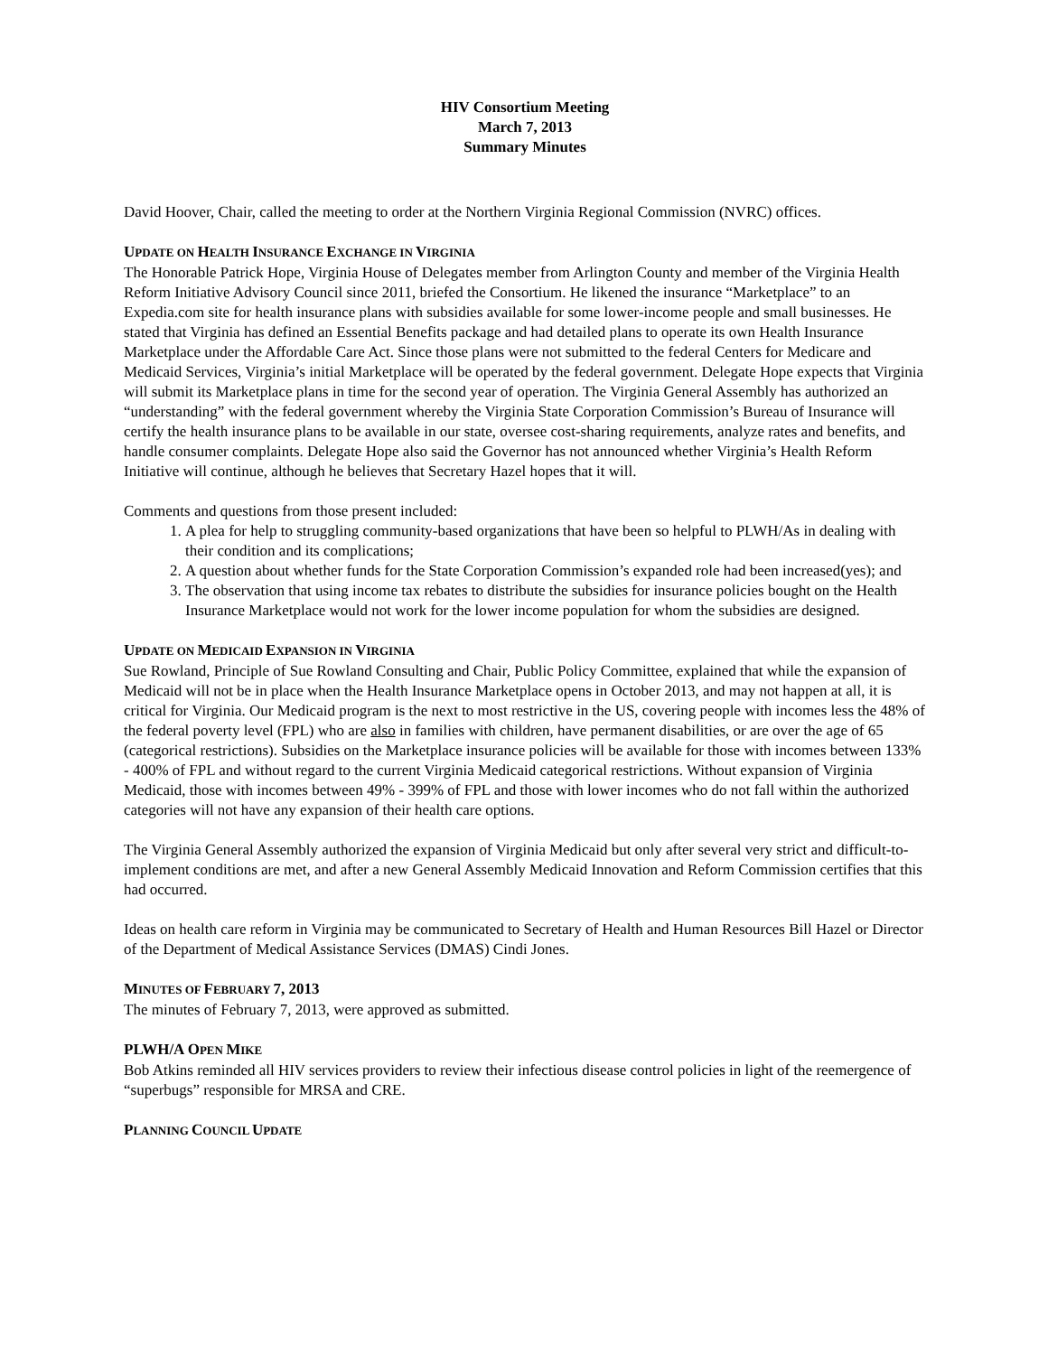HIV Consortium Meeting
March 7, 2013
Summary Minutes
David Hoover, Chair, called the meeting to order at the Northern Virginia Regional Commission (NVRC) offices.
UPDATE ON HEALTH INSURANCE EXCHANGE IN VIRGINIA
The Honorable Patrick Hope, Virginia House of Delegates member from Arlington County and member of the Virginia Health Reform Initiative Advisory Council since 2011, briefed the Consortium. He likened the insurance “Marketplace” to an Expedia.com site for health insurance plans with subsidies available for some lower-income people and small businesses. He stated that Virginia has defined an Essential Benefits package and had detailed plans to operate its own Health Insurance Marketplace under the Affordable Care Act. Since those plans were not submitted to the federal Centers for Medicare and Medicaid Services, Virginia’s initial Marketplace will be operated by the federal government. Delegate Hope expects that Virginia will submit its Marketplace plans in time for the second year of operation. The Virginia General Assembly has authorized an “understanding” with the federal government whereby the Virginia State Corporation Commission’s Bureau of Insurance will certify the health insurance plans to be available in our state, oversee cost-sharing requirements, analyze rates and benefits, and handle consumer complaints. Delegate Hope also said the Governor has not announced whether Virginia’s Health Reform Initiative will continue, although he believes that Secretary Hazel hopes that it will.
Comments and questions from those present included:
1. A plea for help to struggling community-based organizations that have been so helpful to PLWH/As in dealing with their condition and its complications;
2. A question about whether funds for the State Corporation Commission’s expanded role had been increased(yes); and
3. The observation that using income tax rebates to distribute the subsidies for insurance policies bought on the Health Insurance Marketplace would not work for the lower income population for whom the subsidies are designed.
UPDATE ON MEDICAID EXPANSION IN VIRGINIA
Sue Rowland, Principle of Sue Rowland Consulting and Chair, Public Policy Committee, explained that while the expansion of Medicaid will not be in place when the Health Insurance Marketplace opens in October 2013, and may not happen at all, it is critical for Virginia. Our Medicaid program is the next to most restrictive in the US, covering people with incomes less the 48% of the federal poverty level (FPL) who are also in families with children, have permanent disabilities, or are over the age of 65 (categorical restrictions). Subsidies on the Marketplace insurance policies will be available for those with incomes between 133% - 400% of FPL and without regard to the current Virginia Medicaid categorical restrictions. Without expansion of Virginia Medicaid, those with incomes between 49% - 399% of FPL and those with lower incomes who do not fall within the authorized categories will not have any expansion of their health care options.
The Virginia General Assembly authorized the expansion of Virginia Medicaid but only after several very strict and difficult-to-implement conditions are met, and after a new General Assembly Medicaid Innovation and Reform Commission certifies that this had occurred.
Ideas on health care reform in Virginia may be communicated to Secretary of Health and Human Resources Bill Hazel or Director of the Department of Medical Assistance Services (DMAS) Cindi Jones.
MINUTES OF FEBRUARY 7, 2013
The minutes of February 7, 2013, were approved as submitted.
PLWH/A OPEN MIKE
Bob Atkins reminded all HIV services providers to review their infectious disease control policies in light of the reemergence of “superbugs” responsible for MRSA and CRE.
PLANNING COUNCIL UPDATE